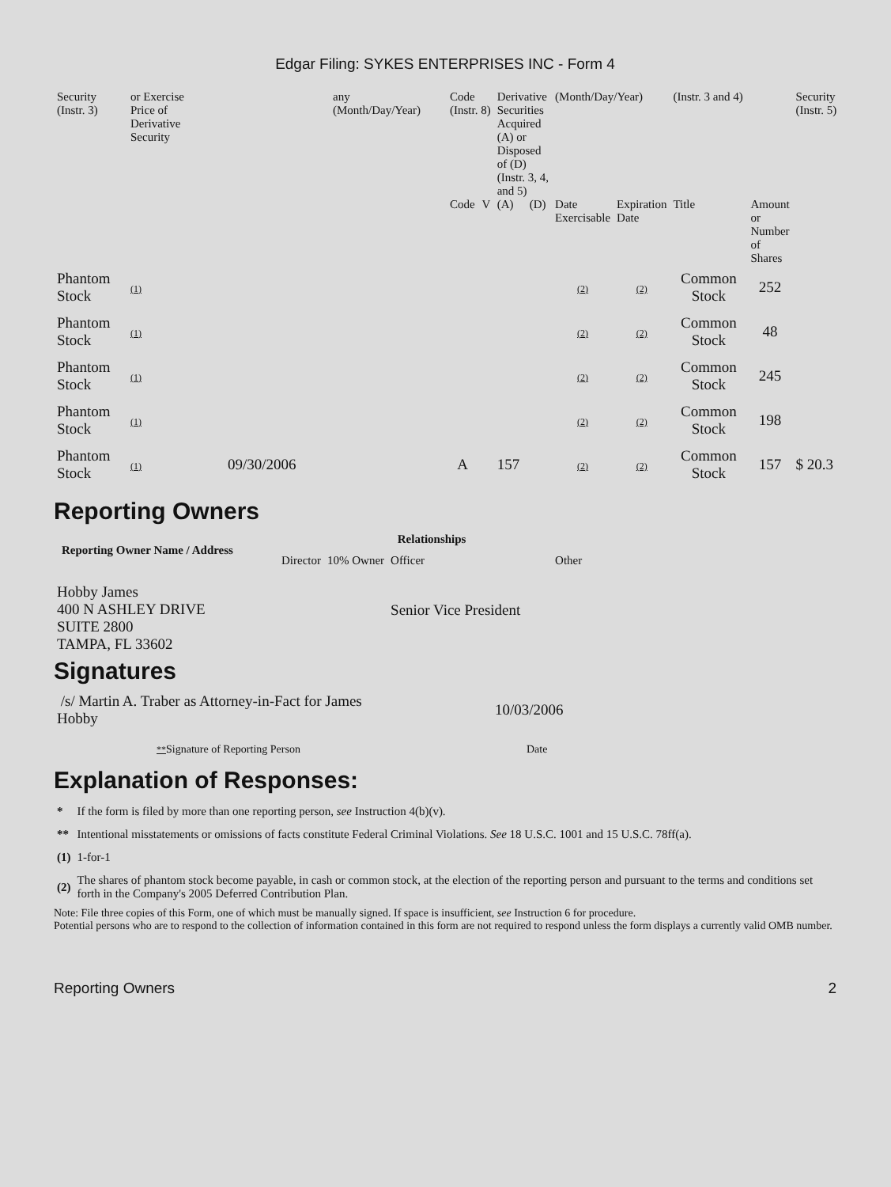Edgar Filing: SYKES ENTERPRISES INC - Form 4
| Security (Instr. 3) | or Exercise Price of Derivative Security | | any (Month/Day/Year) | Code (Instr. 8) | | Derivative Securities Acquired (A) or Disposed of (D) (Instr. 3, 4, and 5) | | (Month/Day/Year) | | (Instr. 3 and 4) | | Security (Instr. 5) |
| | | | | Code | V | (A) | (D) | Date Exercisable | Expiration Date | Title | Amount or Number of Shares | |
| Phantom Stock | (1) | | | | | | | (2) | (2) | Common Stock | 252 | |
| Phantom Stock | (1) | | | | | | | (2) | (2) | Common Stock | 48 | |
| Phantom Stock | (1) | | | | | | | (2) | (2) | Common Stock | 245 | |
| Phantom Stock | (1) | | | | | | | (2) | (2) | Common Stock | 198 | |
| Phantom Stock | (1) | 09/30/2006 | | A | | 157 | | (2) | (2) | Common Stock | 157 | $ 20.3 |
Reporting Owners
| Reporting Owner Name / Address | Relationships | | | |
| --- | --- | --- | --- | --- |
| | Director | 10% Owner | Officer | Other |
| Hobby James 400 N ASHLEY DRIVE SUITE 2800 TAMPA, FL 33602 | | | Senior Vice President | |
Signatures
| /s/ Martin A. Traber as Attorney-in-Fact for James Hobby | 10/03/2006 |
| ** Signature of Reporting Person | Date |
Explanation of Responses:
| * | If the form is filed by more than one reporting person, see Instruction 4(b)(v). |
| ** | Intentional misstatements or omissions of facts constitute Federal Criminal Violations. See 18 U.S.C. 1001 and 15 U.S.C. 78ff(a). |
| (1) | 1-for-1 |
| (2) | The shares of phantom stock become payable, in cash or common stock, at the election of the reporting person and pursuant to the terms and conditions set forth in the Company's 2005 Deferred Contribution Plan. |
Note: File three copies of this Form, one of which must be manually signed. If space is insufficient, see Instruction 6 for procedure.
Potential persons who are to respond to the collection of information contained in this form are not required to respond unless the form displays a currently valid OMB number.
Reporting Owners 2